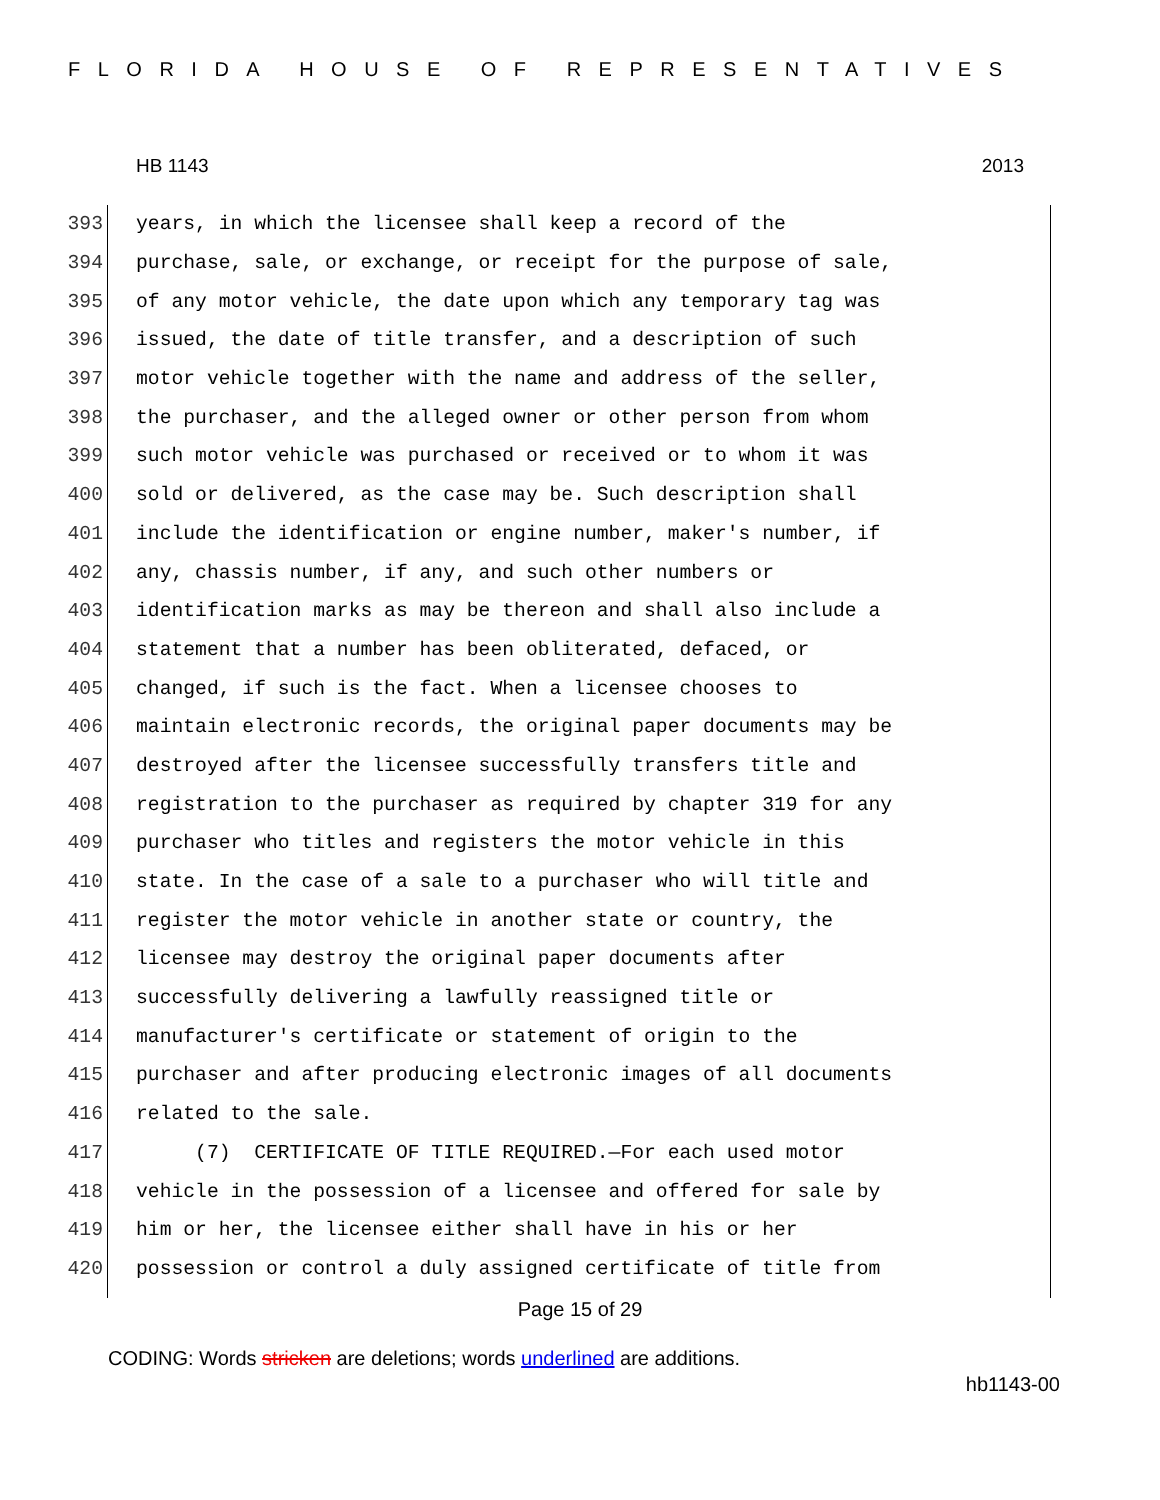FLORIDA HOUSE OF REPRESENTATIVES
HB 1143 2013
393 years, in which the licensee shall keep a record of the
394 purchase, sale, or exchange, or receipt for the purpose of sale,
395 of any motor vehicle, the date upon which any temporary tag was
396 issued, the date of title transfer, and a description of such
397 motor vehicle together with the name and address of the seller,
398 the purchaser, and the alleged owner or other person from whom
399 such motor vehicle was purchased or received or to whom it was
400 sold or delivered, as the case may be. Such description shall
401 include the identification or engine number, maker's number, if
402 any, chassis number, if any, and such other numbers or
403 identification marks as may be thereon and shall also include a
404 statement that a number has been obliterated, defaced, or
405 changed, if such is the fact. When a licensee chooses to
406 maintain electronic records, the original paper documents may be
407 destroyed after the licensee successfully transfers title and
408 registration to the purchaser as required by chapter 319 for any
409 purchaser who titles and registers the motor vehicle in this
410 state. In the case of a sale to a purchaser who will title and
411 register the motor vehicle in another state or country, the
412 licensee may destroy the original paper documents after
413 successfully delivering a lawfully reassigned title or
414 manufacturer's certificate or statement of origin to the
415 purchaser and after producing electronic images of all documents
416 related to the sale.
417 (7) CERTIFICATE OF TITLE REQUIRED.—For each used motor
418 vehicle in the possession of a licensee and offered for sale by
419 him or her, the licensee either shall have in his or her
420 possession or control a duly assigned certificate of title from
Page 15 of 29
CODING: Words stricken are deletions; words underlined are additions.
hb1143-00